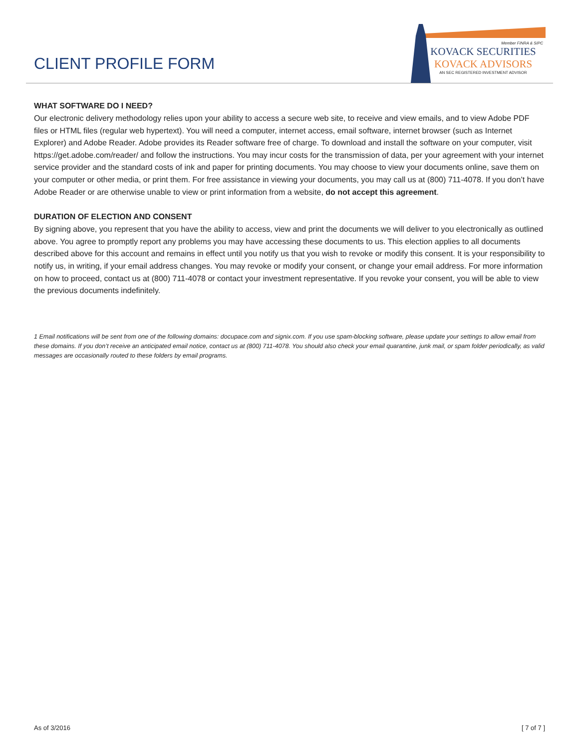CLIENT PROFILE FORM
Member FINRA & SIPC
KOVACK SECURITIES
KOVACK ADVISORS
AN SEC REGISTERED INVESTMENT ADVISOR
WHAT SOFTWARE DO I NEED?
Our electronic delivery methodology relies upon your ability to access a secure web site, to receive and view emails, and to view Adobe PDF files or HTML files (regular web hypertext). You will need a computer, internet access, email software, internet browser (such as Internet Explorer) and Adobe Reader. Adobe provides its Reader software free of charge. To download and install the software on your computer, visit https://get.adobe.com/reader/ and follow the instructions. You may incur costs for the transmission of data, per your agreement with your internet service provider and the standard costs of ink and paper for printing documents. You may choose to view your documents online, save them on your computer or other media, or print them. For free assistance in viewing your documents, you may call us at (800) 711-4078. If you don’t have Adobe Reader or are otherwise unable to view or print information from a website, do not accept this agreement.
DURATION OF ELECTION AND CONSENT
By signing above, you represent that you have the ability to access, view and print the documents we will deliver to you electronically as outlined above. You agree to promptly report any problems you may have accessing these documents to us. This election applies to all documents described above for this account and remains in effect until you notify us that you wish to revoke or modify this consent. It is your responsibility to notify us, in writing, if your email address changes. You may revoke or modify your consent, or change your email address. For more information on how to proceed, contact us at (800) 711-4078 or contact your investment representative. If you revoke your consent, you will be able to view the previous documents indefinitely.
1 Email notifications will be sent from one of the following domains: docupace.com and signix.com. If you use spam-blocking software, please update your settings to allow email from these domains. If you don’t receive an anticipated email notice, contact us at (800) 711-4078. You should also check your email quarantine, junk mail, or spam folder periodically, as valid messages are occasionally routed to these folders by email programs.
As of 3/2016 [ 7 of 7 ]